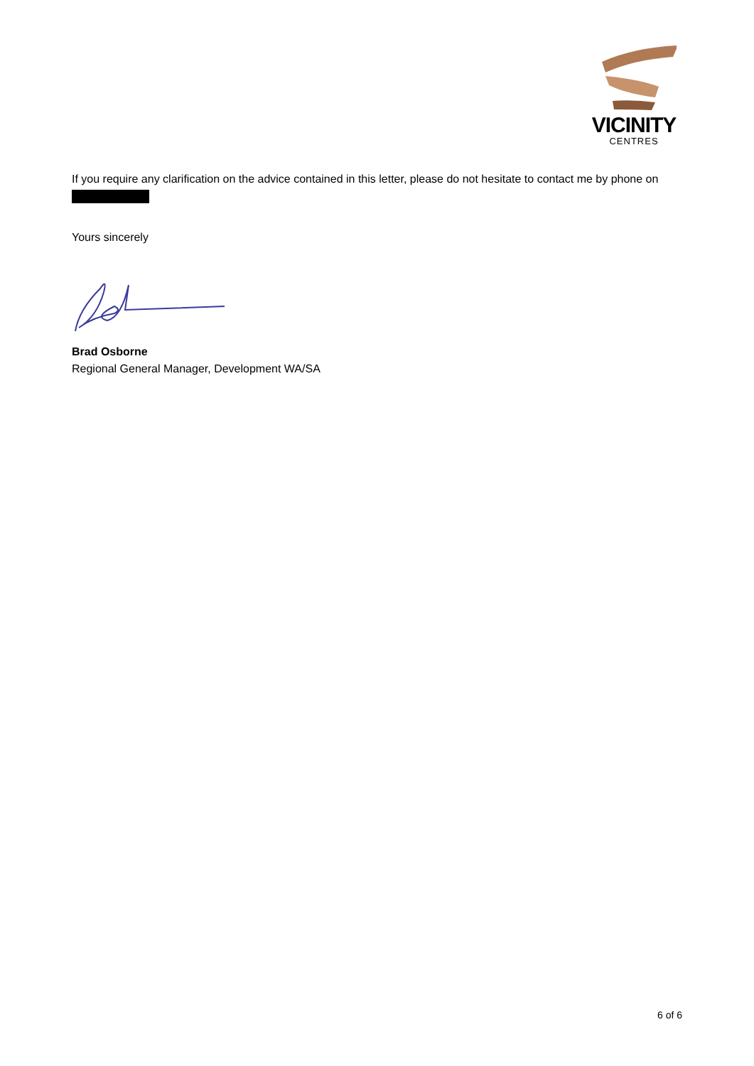VICINITY
CENTRES
If you require any clarification on the advice contained in this letter, please do not hesitate to contact me by phone on
Yours sincerely
Brad Osborne
Regional General Manager, Development WA/SA
6 of 6